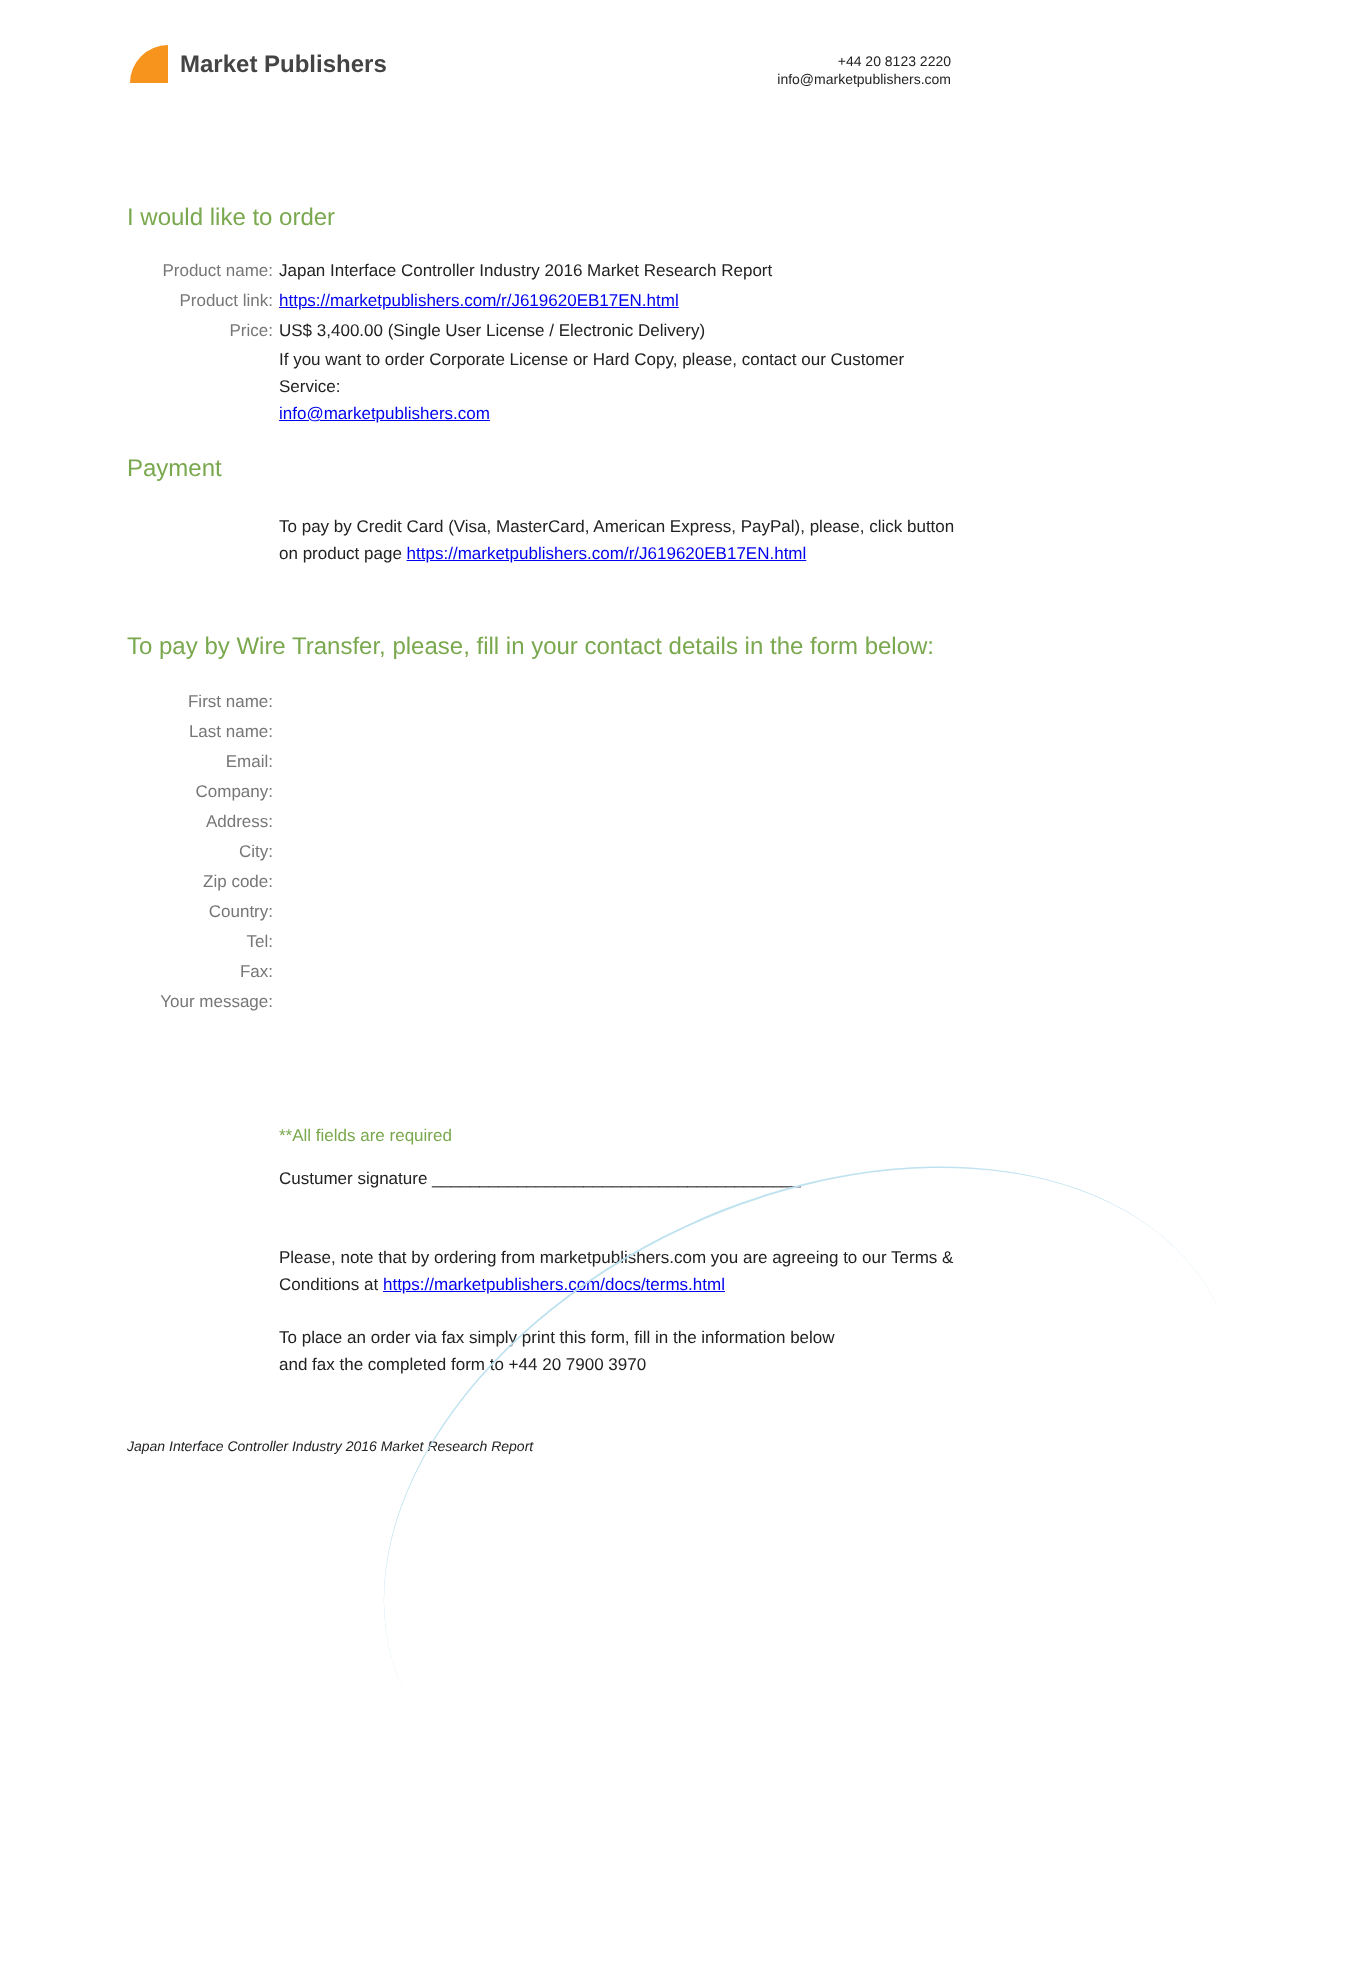Market Publishers
+44 20 8123 2220
info@marketpublishers.com
I would like to order
Product name: Japan Interface Controller Industry 2016 Market Research Report
Product link: https://marketpublishers.com/r/J619620EB17EN.html
Price: US$ 3,400.00 (Single User License / Electronic Delivery)
If you want to order Corporate License or Hard Copy, please, contact our Customer Service:
info@marketpublishers.com
Payment
To pay by Credit Card (Visa, MasterCard, American Express, PayPal), please, click button on product page https://marketpublishers.com/r/J619620EB17EN.html
To pay by Wire Transfer, please, fill in your contact details in the form below:
First name:
Last name:
Email:
Company:
Address:
City:
Zip code:
Country:
Tel:
Fax:
Your message:
**All fields are required
Custumer signature _______________________________________
Please, note that by ordering from marketpublishers.com you are agreeing to our Terms & Conditions at https://marketpublishers.com/docs/terms.html
To place an order via fax simply print this form, fill in the information below
and fax the completed form to +44 20 7900 3970
Japan Interface Controller Industry 2016 Market Research Report